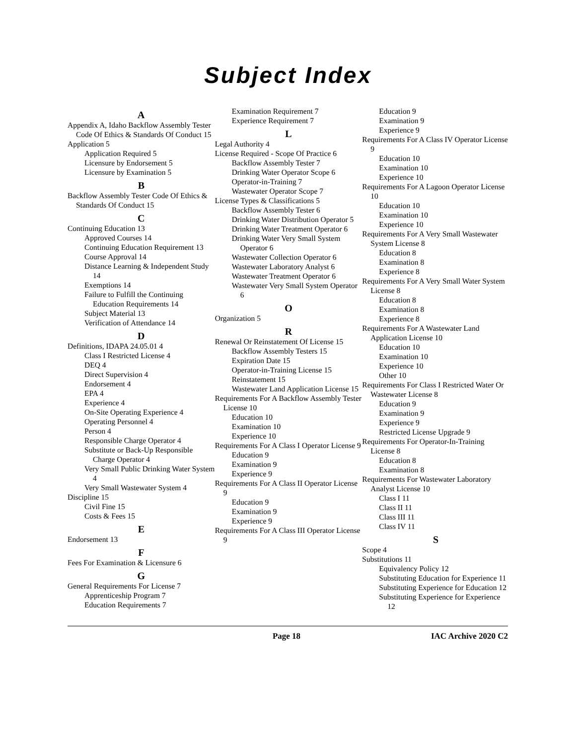Subject Index
A
Appendix A, Idaho Backflow Assembly Tester Code Of Ethics & Standards Of Conduct 15
Application 5
Application Required 5
Licensure by Endorsement 5
Licensure by Examination 5
B
Backflow Assembly Tester Code Of Ethics & Standards Of Conduct 15
C
Continuing Education 13
Approved Courses 14
Continuing Education Requirement 13
Course Approval 14
Distance Learning & Independent Study 14
Exemptions 14
Failure to Fulfill the Continuing Education Requirements 14
Subject Material 13
Verification of Attendance 14
D
Definitions, IDAPA 24.05.01 4
Class I Restricted License 4
DEQ 4
Direct Supervision 4
Endorsement 4
EPA 4
Experience 4
On-Site Operating Experience 4
Operating Personnel 4
Person 4
Responsible Charge Operator 4
Substitute or Back-Up Responsible Charge Operator 4
Very Small Public Drinking Water System 4
Very Small Wastewater System 4
Discipline 15
Civil Fine 15
Costs & Fees 15
E
Endorsement 13
F
Fees For Examination & Licensure 6
G
General Requirements For License 7
Apprenticeship Program 7
Education Requirements 7
Examination Requirement 7
Experience Requirement 7
L
Legal Authority 4
License Required - Scope Of Practice 6
Backflow Assembly Tester 7
Drinking Water Operator Scope 6
Operator-in-Training 7
Wastewater Operator Scope 7
License Types & Classifications 5
Backflow Assembly Tester 6
Drinking Water Distribution Operator 5
Drinking Water Treatment Operator 6
Drinking Water Very Small System Operator 6
Wastewater Collection Operator 6
Wastewater Laboratory Analyst 6
Wastewater Treatment Operator 6
Wastewater Very Small System Operator 6
O
Organization 5
R
Renewal Or Reinstatement Of License 15
Backflow Assembly Testers 15
Expiration Date 15
Operator-in-Training License 15
Reinstatement 15
Wastewater Land Application License 15
Requirements For A Backflow Assembly Tester License 10
Education 10
Examination 10
Experience 10
Requirements For A Class I Operator License 9
Education 9
Examination 9
Experience 9
Requirements For A Class II Operator License 9
Education 9
Examination 9
Experience 9
Requirements For A Class III Operator License 9
Education 9
Examination 9
Experience 9
Requirements For A Class IV Operator License 9
Education 10
Examination 10
Experience 10
Requirements For A Lagoon Operator License 10
Education 10
Examination 10
Experience 10
Requirements For A Very Small Wastewater System License 8
Education 8
Examination 8
Experience 8
Requirements For A Very Small Water System License 8
Education 8
Examination 8
Experience 8
Requirements For A Wastewater Land Application License 10
Education 10
Examination 10
Experience 10
Other 10
Requirements For Class I Restricted Water Or Wastewater License 8
Education 9
Examination 9
Experience 9
Restricted License Upgrade 9
Requirements For Operator-In-Training License 8
Education 8
Examination 8
Requirements For Wastewater Laboratory Analyst License 10
Class I 11
Class II 11
Class III 11
Class IV 11
S
Scope 4
Substitutions 11
Equivalency Policy 12
Substituting Education for Experience 11
Substituting Experience for Education 12
Substituting Experience for Experience 12
Page 18 IAC Archive 2020 C2